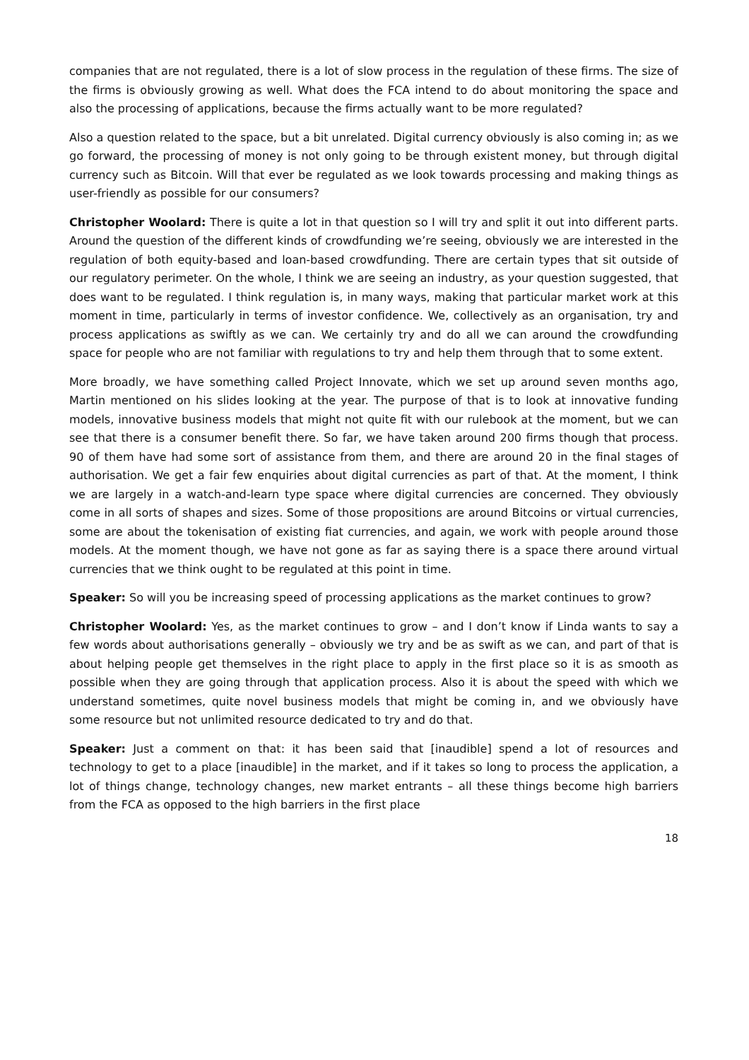companies that are not regulated, there is a lot of slow process in the regulation of these firms. The size of the firms is obviously growing as well. What does the FCA intend to do about monitoring the space and also the processing of applications, because the firms actually want to be more regulated?
Also a question related to the space, but a bit unrelated. Digital currency obviously is also coming in; as we go forward, the processing of money is not only going to be through existent money, but through digital currency such as Bitcoin. Will that ever be regulated as we look towards processing and making things as user-friendly as possible for our consumers?
Christopher Woolard: There is quite a lot in that question so I will try and split it out into different parts. Around the question of the different kinds of crowdfunding we’re seeing, obviously we are interested in the regulation of both equity-based and loan-based crowdfunding. There are certain types that sit outside of our regulatory perimeter. On the whole, I think we are seeing an industry, as your question suggested, that does want to be regulated. I think regulation is, in many ways, making that particular market work at this moment in time, particularly in terms of investor confidence. We, collectively as an organisation, try and process applications as swiftly as we can. We certainly try and do all we can around the crowdfunding space for people who are not familiar with regulations to try and help them through that to some extent.
More broadly, we have something called Project Innovate, which we set up around seven months ago, Martin mentioned on his slides looking at the year. The purpose of that is to look at innovative funding models, innovative business models that might not quite fit with our rulebook at the moment, but we can see that there is a consumer benefit there. So far, we have taken around 200 firms though that process. 90 of them have had some sort of assistance from them, and there are around 20 in the final stages of authorisation. We get a fair few enquiries about digital currencies as part of that. At the moment, I think we are largely in a watch-and-learn type space where digital currencies are concerned. They obviously come in all sorts of shapes and sizes. Some of those propositions are around Bitcoins or virtual currencies, some are about the tokenisation of existing fiat currencies, and again, we work with people around those models. At the moment though, we have not gone as far as saying there is a space there around virtual currencies that we think ought to be regulated at this point in time.
Speaker: So will you be increasing speed of processing applications as the market continues to grow?
Christopher Woolard: Yes, as the market continues to grow – and I don’t know if Linda wants to say a few words about authorisations generally – obviously we try and be as swift as we can, and part of that is about helping people get themselves in the right place to apply in the first place so it is as smooth as possible when they are going through that application process. Also it is about the speed with which we understand sometimes, quite novel business models that might be coming in, and we obviously have some resource but not unlimited resource dedicated to try and do that.
Speaker: Just a comment on that: it has been said that [inaudible] spend a lot of resources and technology to get to a place [inaudible] in the market, and if it takes so long to process the application, a lot of things change, technology changes, new market entrants – all these things become high barriers from the FCA as opposed to the high barriers in the first place
18